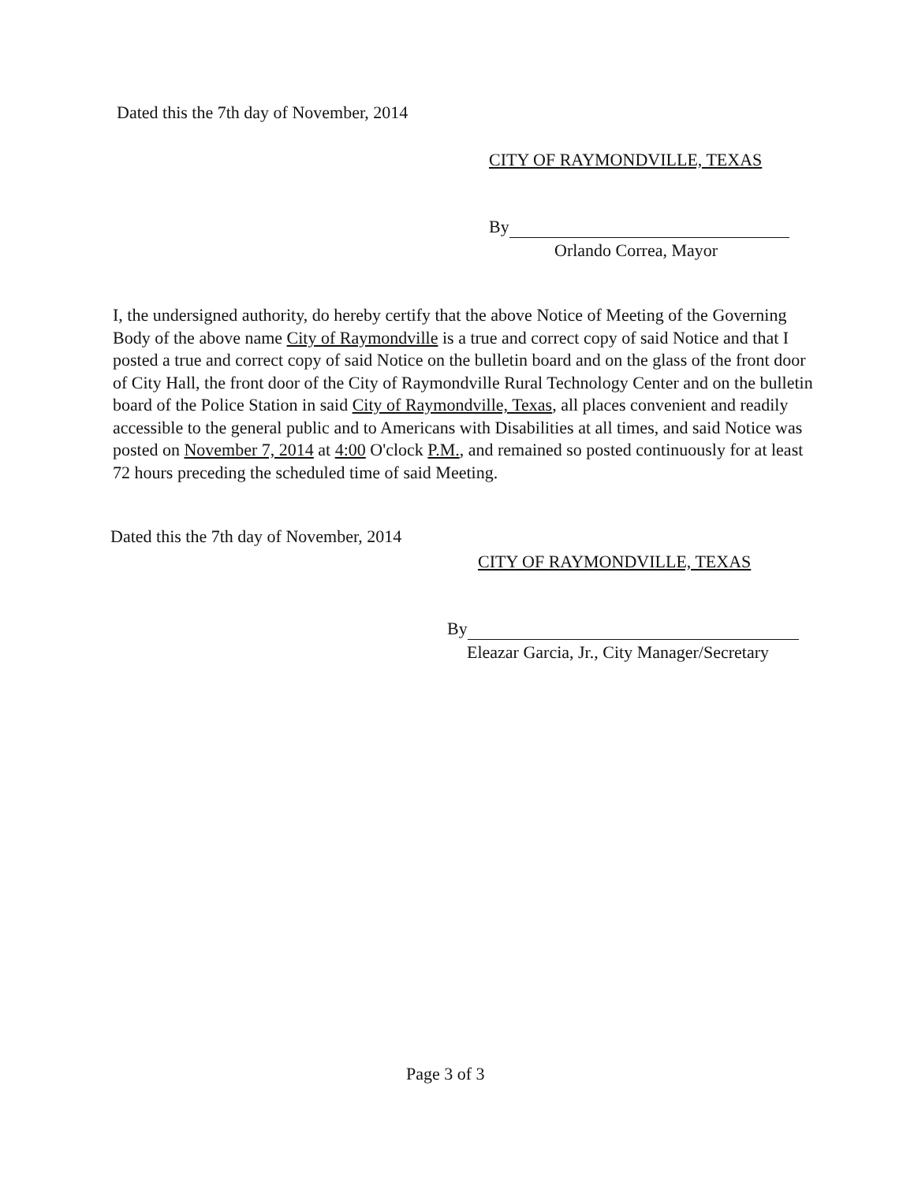Dated this the 7th day of November, 2014
CITY OF RAYMONDVILLE, TEXAS
By
Orlando Correa, Mayor
I, the undersigned authority, do hereby certify that the above Notice of Meeting of the Governing Body of the above name City of Raymondville is a true and correct copy of said Notice and that I posted a true and correct copy of said Notice on the bulletin board and on the glass of the front door of City Hall, the front door of the City of Raymondville Rural Technology Center and on the bulletin board of the Police Station in said City of Raymondville, Texas, all places convenient and readily accessible to the general public and to Americans with Disabilities at all times, and said Notice was posted on November 7, 2014 at 4:00 O'clock P.M., and remained so posted continuously for at least 72 hours preceding the scheduled time of said Meeting.
Dated this the 7th day of November, 2014
CITY OF RAYMONDVILLE, TEXAS
By
Eleazar Garcia, Jr., City Manager/Secretary
Page 3 of 3